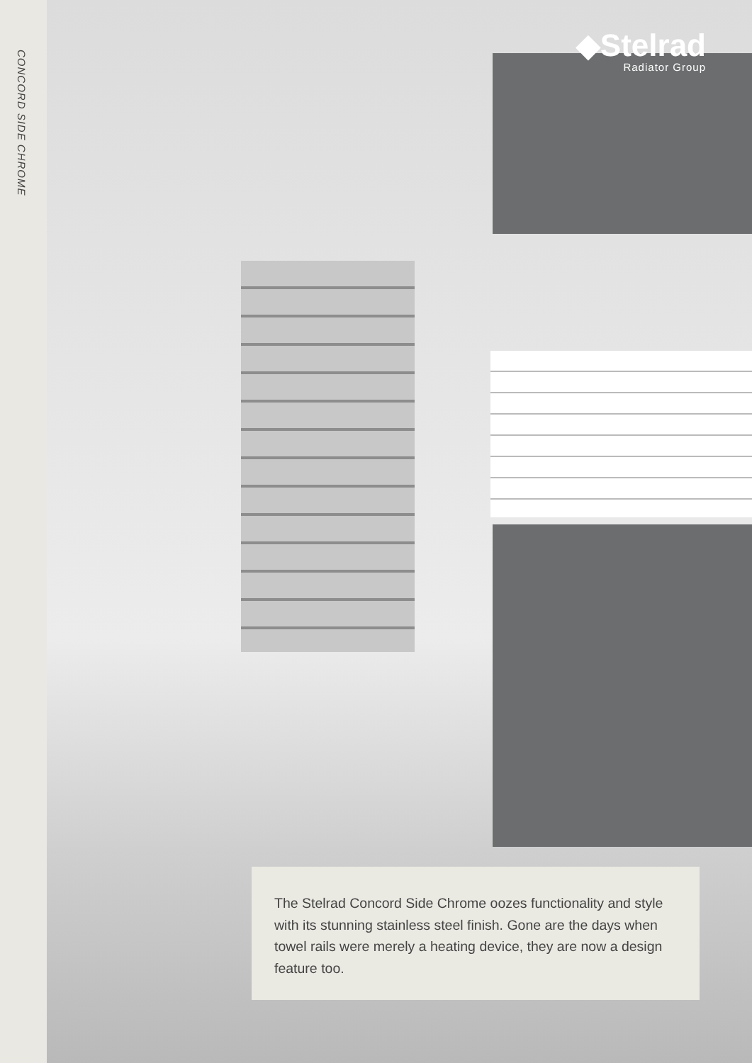CONCORD SIDE CHROME
◆Stelrad
Radiator Group
The Stelrad Concord Side Chrome oozes functionality and style with its stunning stainless steel finish. Gone are the days when towel rails were merely a heating device, they are now a design feature too.